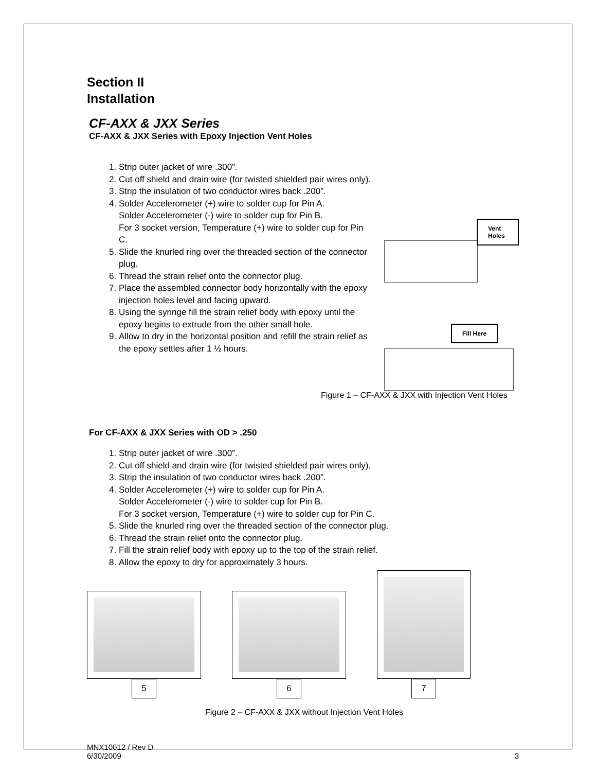Section II
Installation
CF-AXX & JXX Series
CF-AXX & JXX Series with Epoxy Injection Vent Holes
1. Strip outer jacket of wire .300”.
2. Cut off shield and drain wire (for twisted shielded pair wires only).
3. Strip the insulation of two conductor wires back .200”.
4. Solder Accelerometer (+) wire to solder cup for Pin A.
Solder Accelerometer (-) wire to solder cup for Pin B.
For 3 socket version, Temperature (+) wire to solder cup for Pin C.
5. Slide the knurled ring over the threaded section of the connector plug.
6. Thread the strain relief onto the connector plug.
7. Place the assembled connector body horizontally with the epoxy injection holes level and facing upward.
8. Using the syringe fill the strain relief body with epoxy until the epoxy begins to extrude from the other small hole.
9. Allow to dry in the horizontal position and refill the strain relief as the epoxy settles after 1 ½ hours.
Vent Holes
Fill Here
Figure 1 – CF-AXX & JXX with Injection Vent Holes
For CF-AXX & JXX Series with OD > .250
1. Strip outer jacket of wire .300”.
2. Cut off shield and drain wire (for twisted shielded pair wires only).
3. Strip the insulation of two conductor wires back .200”.
4. Solder Accelerometer (+) wire to solder cup for Pin A.
Solder Accelerometer (-) wire to solder cup for Pin B.
For 3 socket version, Temperature (+) wire to solder cup for Pin C.
5. Slide the knurled ring over the threaded section of the connector plug.
6. Thread the strain relief onto the connector plug.
7. Fill the strain relief body with epoxy up to the top of the strain relief.
8. Allow the epoxy to dry for approximately 3 hours.
5
6
7
Figure 2 – CF-AXX & JXX without Injection Vent Holes
MNX10012 / Rev D
6/30/2009 3